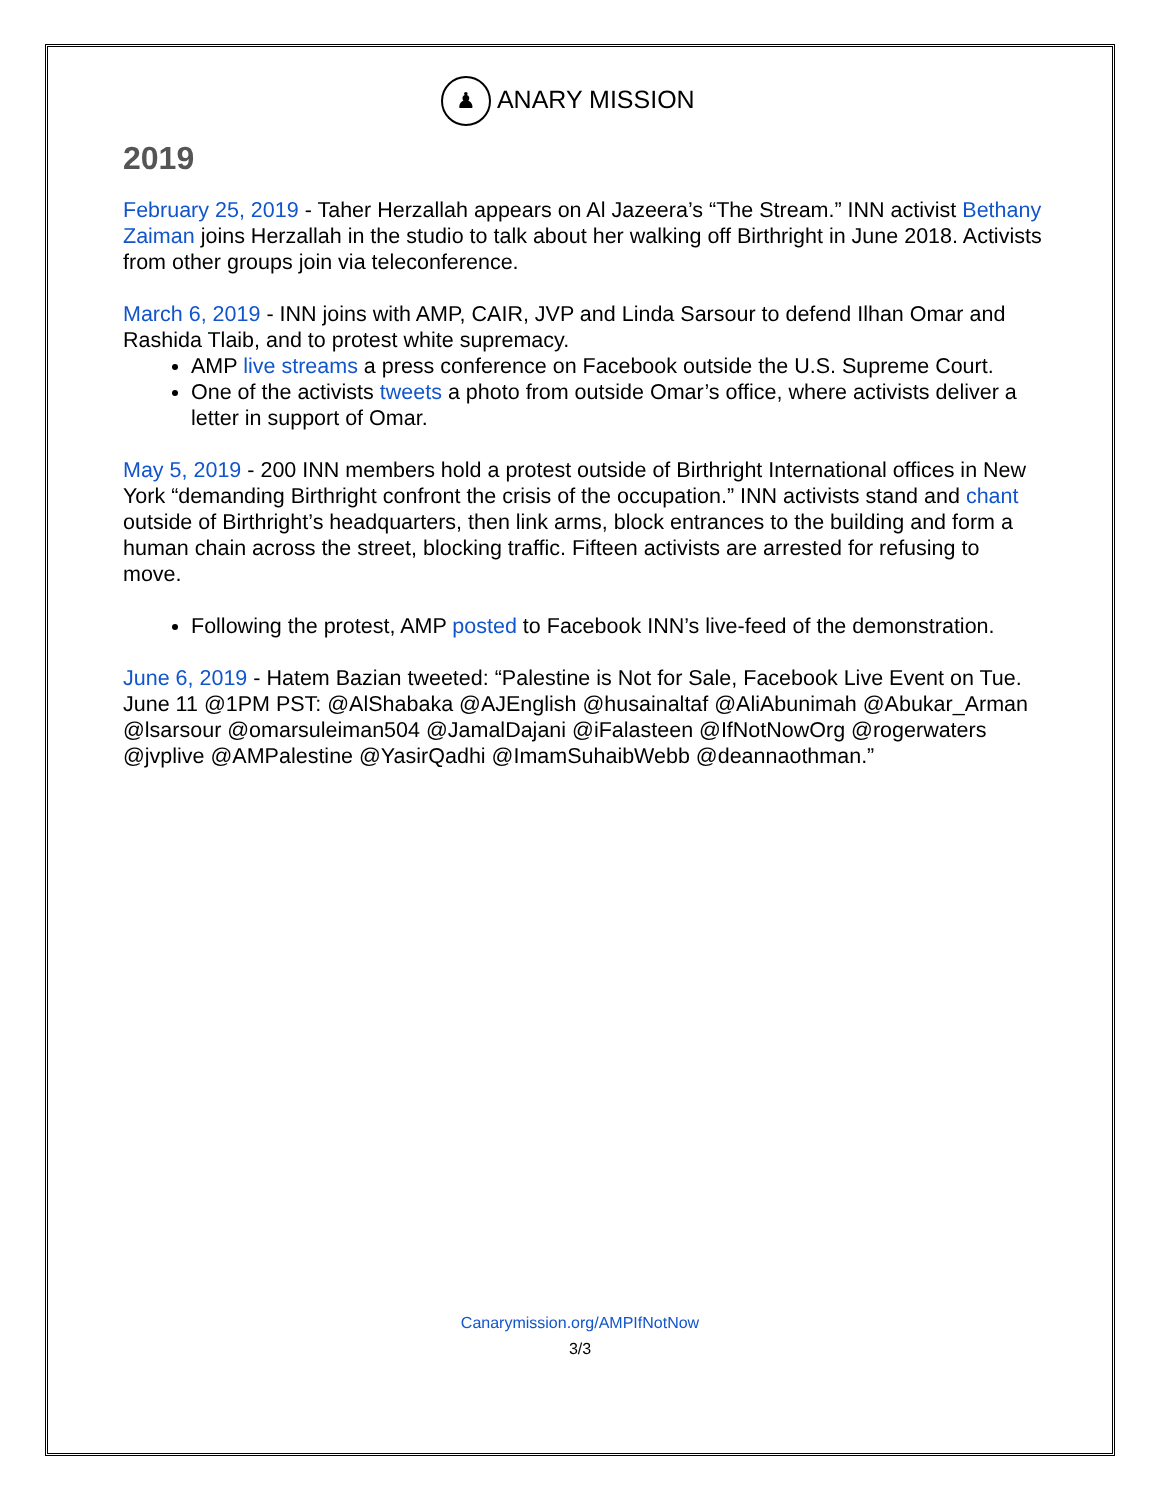♟ ANARY MISSION
2019
February 25, 2019 - Taher Herzallah appears on Al Jazeera’s “The Stream.” INN activist Bethany Zaiman joins Herzallah in the studio to talk about her walking off Birthright in June 2018. Activists from other groups join via teleconference.
March 6, 2019 - INN joins with AMP, CAIR, JVP and Linda Sarsour to defend Ilhan Omar and Rashida Tlaib, and to protest white supremacy.
AMP live streams a press conference on Facebook outside the U.S. Supreme Court.
One of the activists tweets a photo from outside Omar’s office, where activists deliver a letter in support of Omar.
May 5, 2019 - 200 INN members hold a protest outside of Birthright International offices in New York “demanding Birthright confront the crisis of the occupation.” INN activists stand and chant outside of Birthright’s headquarters, then link arms, block entrances to the building and form a human chain across the street, blocking traffic. Fifteen activists are arrested for refusing to move.
Following the protest, AMP posted to Facebook INN’s live-feed of the demonstration.
June 6, 2019 - Hatem Bazian tweeted: “Palestine is Not for Sale, Facebook Live Event on Tue. June 11 @1PM PST: @AlShabaka @AJEnglish @husainaltaf @AliAbunimah @Abukar_Arman @lsarsour @omarsuleiman504 @JamalDajani @iFalasteen @IfNotNowOrg @rogerwaters @jvplive @AMPalestine @YasirQadhi @ImamSuhaibWebb @deannaothman.”
Canarymission.org/AMPIfNotNow
3/3